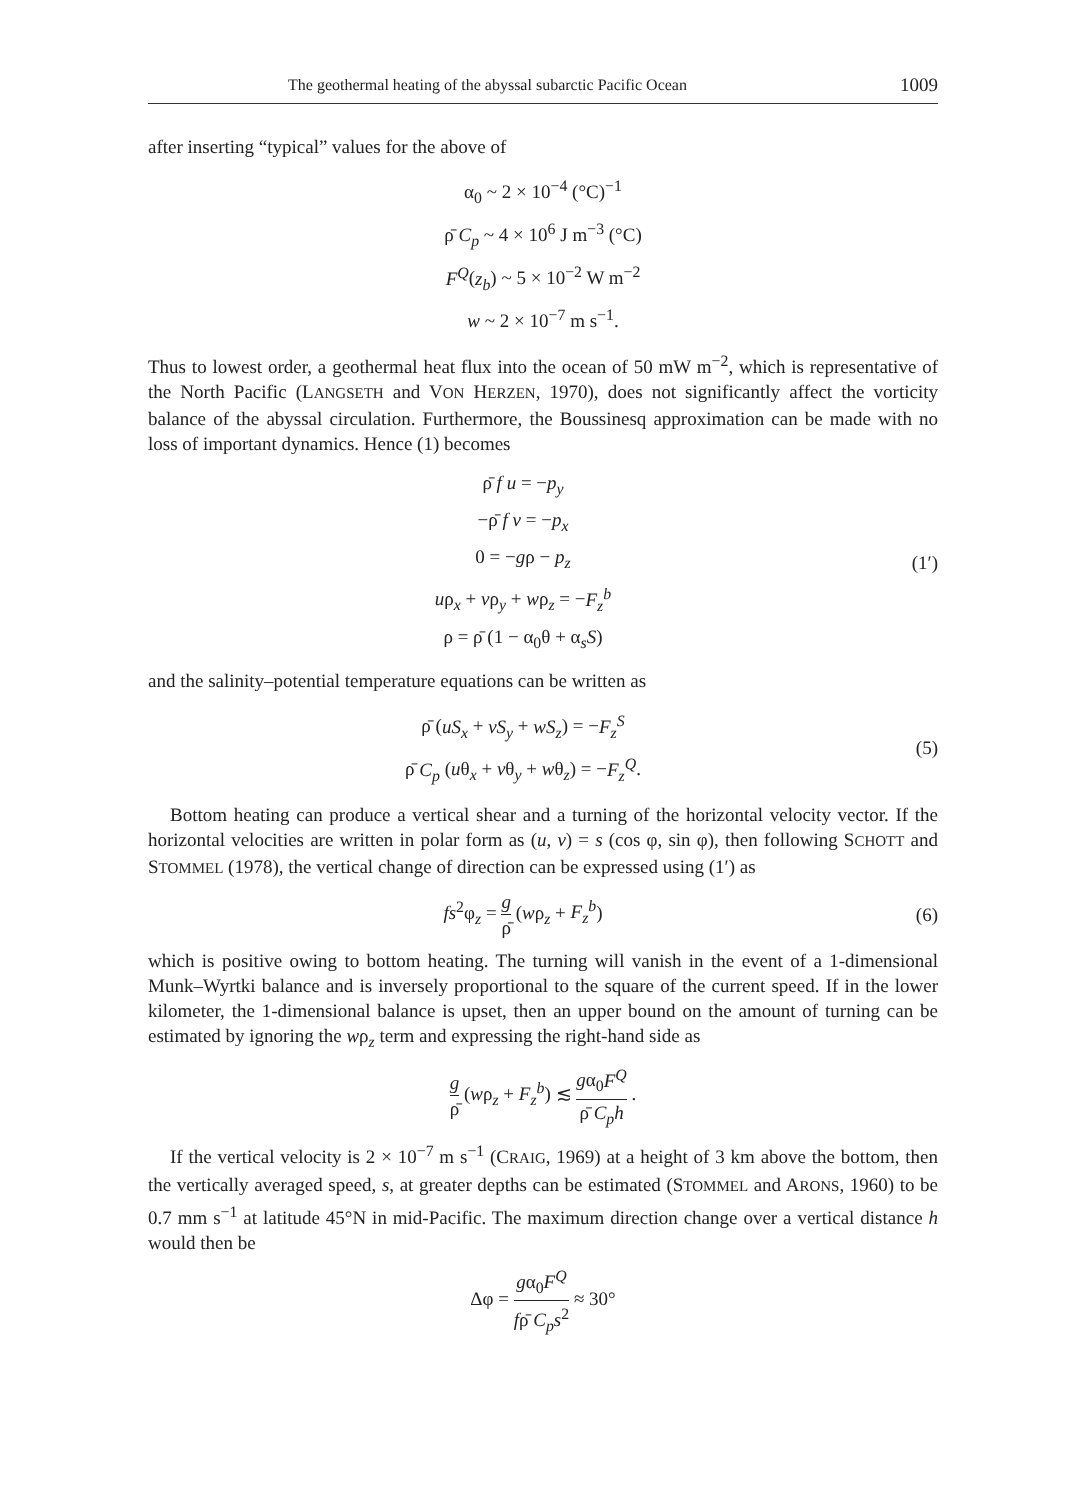The geothermal heating of the abyssal subarctic Pacific Ocean 1009
after inserting “typical” values for the above of
α<sub>0</sub> ~ 2 × 10<sup>−4</sup> (°C)<sup>−1</sup>
ρ̄ C<sub>p</sub> ~ 4 × 10<sup>6</sup> J m<sup>−3</sup> (°C)
F<sup>Q</sup>(z<sub>b</sub>) ~ 5 × 10<sup>−2</sup> W m<sup>−2</sup>
w ~ 2 × 10<sup>−7</sup> m s<sup>−1</sup>.
Thus to lowest order, a geothermal heat flux into the ocean of 50 mW m<sup>−2</sup>, which is representative of the North Pacific (LANGSETH and VON HERZEN, 1970), does not significantly affect the vorticity balance of the abyssal circulation. Furthermore, the Boussinesq approximation can be made with no loss of important dynamics. Hence (1) becomes
ρ̄ f u = −p<sub>y</sub>
−ρ̄ f v = −p<sub>x</sub>
0 = −gρ − p<sub>z</sub>
uρ<sub>x</sub> + vρ<sub>y</sub> + wρ<sub>z</sub> = −F<sub>z</sub><sup>b</sup>
ρ = ρ̄ (1 − α<sub>0</sub>θ + α<sub>s</sub>S)
(1′)
and the salinity–potential temperature equations can be written as
ρ̄ (uS<sub>x</sub> + vS<sub>y</sub> + wS<sub>z</sub>) = −F<sub>z</sub><sup>S</sup>
ρ̄ C<sub>p</sub> (uθ<sub>x</sub> + vθ<sub>y</sub> + wθ<sub>z</sub>) = −F<sub>z</sub><sup>Q</sup>.
(5)
Bottom heating can produce a vertical shear and a turning of the horizontal velocity vector. If the horizontal velocities are written in polar form as (u, v) = s (cos φ, sin φ), then following SCHOTT and STOMMEL (1978), the vertical change of direction can be expressed using (1′) as
fs<sup>2</sup>φ<sub>z</sub> = g ρ̄ (wρ<sub>z</sub> + F<sub>z</sub><sup>b</sup>) (6)
which is positive owing to bottom heating. The turning will vanish in the event of a 1-dimensional Munk–Wyrtki balance and is inversely proportional to the square of the current speed. If in the lower kilometer, the 1-dimensional balance is upset, then an upper bound on the amount of turning can be estimated by ignoring the wρ<sub>z</sub> term and expressing the right-hand side as
g ρ̄ (wρ<sub>z</sub> + F<sub>z</sub><sup>b</sup>) ≲ gα<sub>0</sub>F<sup>Q</sup> ρ̄ C<sub>p</sub>h .
If the vertical velocity is 2 × 10<sup>−7</sup> m s<sup>−1</sup> (CRAIG, 1969) at a height of 3 km above the bottom, then the vertically averaged speed, s, at greater depths can be estimated (STOMMEL and ARONS, 1960) to be 0.7 mm s<sup>−1</sup> at latitude 45°N in mid-Pacific. The maximum direction change over a vertical distance h would then be
Δφ = gα<sub>0</sub>F<sup>Q</sup> fρ̄ C<sub>p</sub>s<sup>2</sup> ≈ 30°